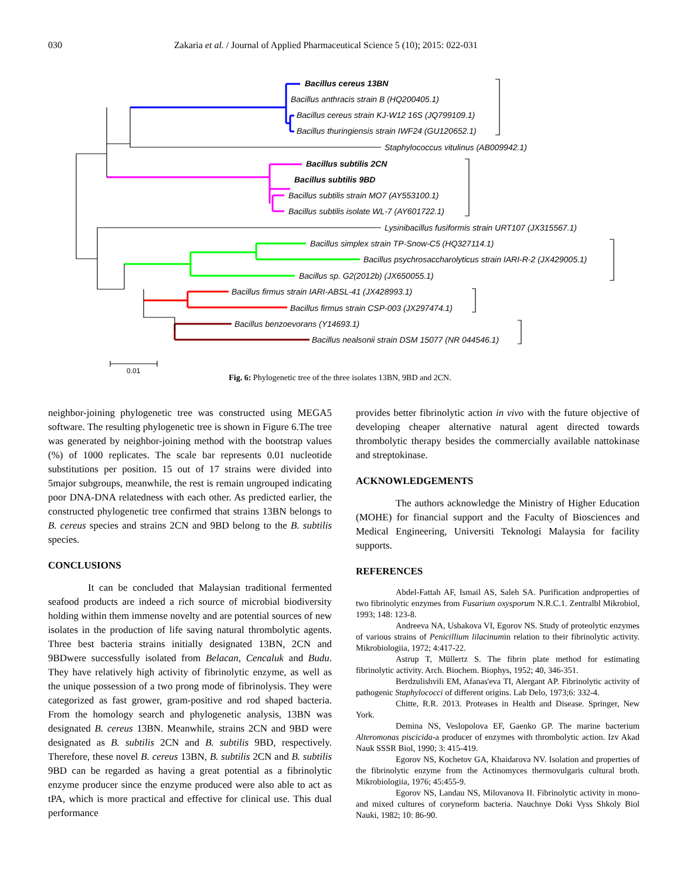030 Zakaria et al. / Journal of Applied Pharmaceutical Science 5 (10); 2015: 022-031
Bacillus cereus 13BN
Bacillus anthracis strain B (HQ200405.1)
Bacillus cereus strain KJ-W12 16S (JQ799109.1)
Bacillus thuringiensis strain IWF24 (GU120652.1)
Staphylococcus vitulinus (AB009942.1)
Bacillus subtilis 2CN
Bacillus subtilis 9BD
Bacillus subtilis strain MO7 (AY553100.1)
Bacillus subtilis isolate WL-7 (AY601722.1)
Lysinibacillus fusiformis strain URT107 (JX315567.1)
Bacillus simplex strain TP-Snow-C5 (HQ327114.1)
Bacillus psychrosaccharolyticus strain IARI-R-2 (JX429005.1)
Bacillus sp. G2(2012b) (JX650055.1)
Bacillus firmus strain IARI-ABSL-41 (JX428993.1)
Bacillus firmus strain CSP-003 (JX297474.1)
Bacillus benzoevorans (Y14693.1)
Bacillus nealsonii strain DSM 15077 (NR 044546.1)
0.01
Fig. 6: Phylogenetic tree of the three isolates 13BN, 9BD and 2CN.
neighbor-joining phylogenetic tree was constructed using MEGA5 software. The resulting phylogenetic tree is shown in Figure 6.The tree was generated by neighbor-joining method with the bootstrap values (%) of 1000 replicates. The scale bar represents 0.01 nucleotide substitutions per position. 15 out of 17 strains were divided into 5major subgroups, meanwhile, the rest is remain ungrouped indicating poor DNA-DNA relatedness with each other. As predicted earlier, the constructed phylogenetic tree confirmed that strains 13BN belongs to B. cereus species and strains 2CN and 9BD belong to the B. subtilis species.
CONCLUSIONS
It can be concluded that Malaysian traditional fermented seafood products are indeed a rich source of microbial biodiversity holding within them immense novelty and are potential sources of new isolates in the production of life saving natural thrombolytic agents. Three best bacteria strains initially designated 13BN, 2CN and 9BDwere successfully isolated from Belacan, Cencaluk and Budu. They have relatively high activity of fibrinolytic enzyme, as well as the unique possession of a two prong mode of fibrinolysis. They were categorized as fast grower, gram-positive and rod shaped bacteria. From the homology search and phylogenetic analysis, 13BN was designated B. cereus 13BN. Meanwhile, strains 2CN and 9BD were designated as B. subtilis 2CN and B. subtilis 9BD, respectively. Therefore, these novel B. cereus 13BN, B. subtilis 2CN and B. subtilis 9BD can be regarded as having a great potential as a fibrinolytic enzyme producer since the enzyme produced were also able to act as tPA, which is more practical and effective for clinical use. This dual performance
provides better fibrinolytic action in vivo with the future objective of developing cheaper alternative natural agent directed towards thrombolytic therapy besides the commercially available nattokinase and streptokinase.
ACKNOWLEDGEMENTS
The authors acknowledge the Ministry of Higher Education (MOHE) for financial support and the Faculty of Biosciences and Medical Engineering, Universiti Teknologi Malaysia for facility supports.
REFERENCES
Abdel-Fattah AF, Ismail AS, Saleh SA. Purification andproperties of two fibrinolytic enzymes from Fusarium oxysporum N.R.C.1. Zentralbl Mikrobiol, 1993; 148: 123-8.
Andreeva NA, Ushakova VI, Egorov NS. Study of proteolytic enzymes of various strains of Penicillium lilacinumin relation to their fibrinolytic activity. Mikrobiologiia, 1972; 4:417-22.
Astrup T, Müllertz S. The fibrin plate method for estimating fibrinolytic activity. Arch. Biochem. Biophys, 1952; 40, 346-351.
Berdzulishvili EM, Afanas'eva TI, Alergant AP. Fibrinolytic activity of pathogenic Staphylococci of different origins. Lab Delo, 1973;6: 332-4.
Chitte, R.R. 2013. Proteases in Health and Disease. Springer, New York.
Demina NS, Veslopolova EF, Gaenko GP. The marine bacterium Alteromonas piscicida-a producer of enzymes with thrombolytic action. Izv Akad Nauk SSSR Biol, 1990; 3: 415-419.
Egorov NS, Kochetov GA, Khaidarova NV. Isolation and properties of the fibrinolytic enzyme from the Actinomyces thermovulgaris cultural broth. Mikrobiologiia, 1976; 45:455-9.
Egorov NS, Landau NS, Milovanova II. Fibrinolytic activity in mono- and mixed cultures of coryneform bacteria. Nauchnye Doki Vyss Shkoly Biol Nauki, 1982; 10: 86-90.